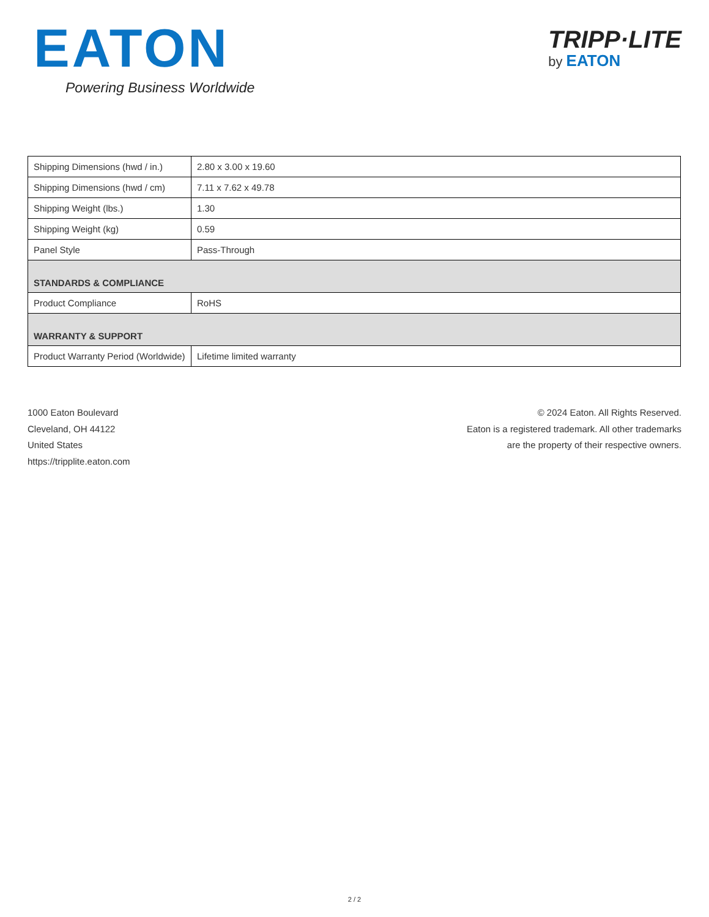EATON
Powering Business Worldwide
TRIPP·LITE
by EATON
| Shipping Dimensions (hwd / in.) | 2.80 x 3.00 x 19.60 |
| Shipping Dimensions (hwd / cm) | 7.11 x 7.62 x 49.78 |
| Shipping Weight (lbs.) | 1.30 |
| Shipping Weight (kg) | 0.59 |
| Panel Style | Pass-Through |
| STANDARDS & COMPLIANCE | |
| Product Compliance | RoHS |
| WARRANTY & SUPPORT | |
| Product Warranty Period (Worldwide) | Lifetime limited warranty |
1000 Eaton Boulevard
Cleveland, OH 44122
United States
https://tripplite.eaton.com
© 2024 Eaton. All Rights Reserved.
Eaton is a registered trademark. All other trademarks
are the property of their respective owners.
2 / 2